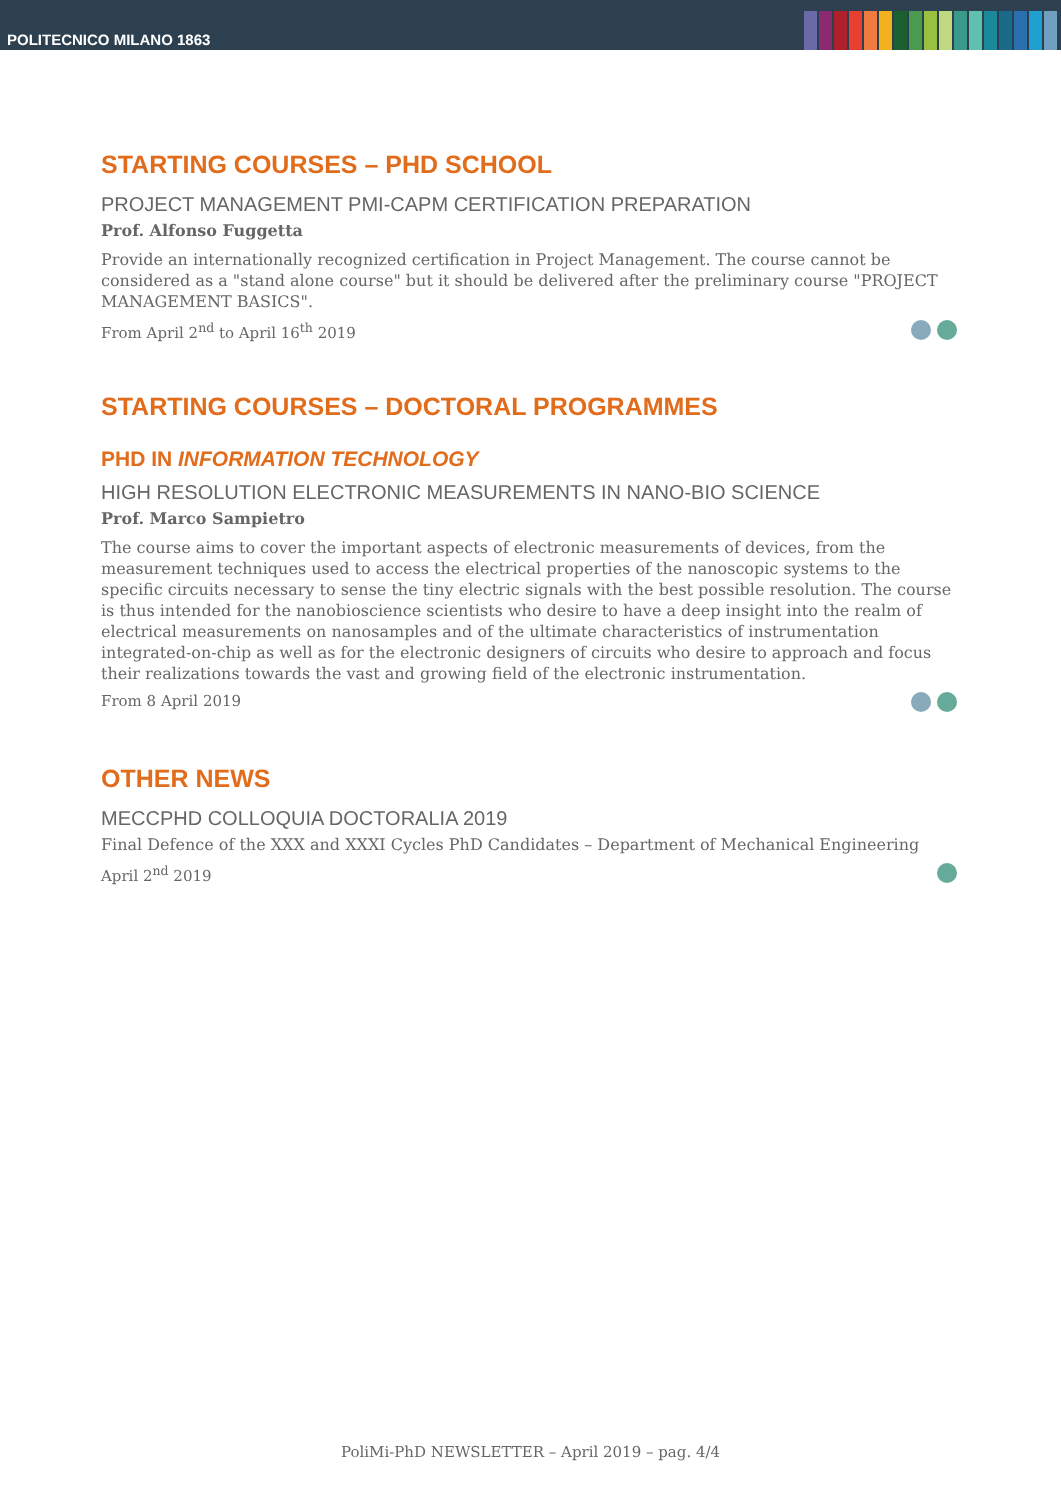POLITECNICO MILANO 1863
STARTING COURSES – PHD SCHOOL
PROJECT MANAGEMENT PMI-CAPM CERTIFICATION PREPARATION
Prof. Alfonso Fuggetta
Provide an internationally recognized certification in Project Management. The course cannot be considered as a "stand alone course" but it should be delivered after the preliminary course "PROJECT MANAGEMENT BASICS".
From April 2<sup>nd</sup> to April 16<sup>th</sup> 2019
STARTING COURSES – DOCTORAL PROGRAMMES
PHD IN INFORMATION TECHNOLOGY
HIGH RESOLUTION ELECTRONIC MEASUREMENTS IN NANO-BIO SCIENCE
Prof. Marco Sampietro
The course aims to cover the important aspects of electronic measurements of devices, from the measurement techniques used to access the electrical properties of the nanoscopic systems to the specific circuits necessary to sense the tiny electric signals with the best possible resolution. The course is thus intended for the nanobioscience scientists who desire to have a deep insight into the realm of electrical measurements on nanosamples and of the ultimate characteristics of instrumentation integrated-on-chip as well as for the electronic designers of circuits who desire to approach and focus their realizations towards the vast and growing field of the electronic instrumentation.
From 8 April 2019
OTHER NEWS
MECCPHD COLLOQUIA DOCTORALIA 2019
Final Defence of the XXX and XXXI Cycles PhD Candidates – Department of Mechanical Engineering
April 2<sup>nd</sup> 2019
PoliMi-PhD NEWSLETTER – April 2019 – pag. 4/4